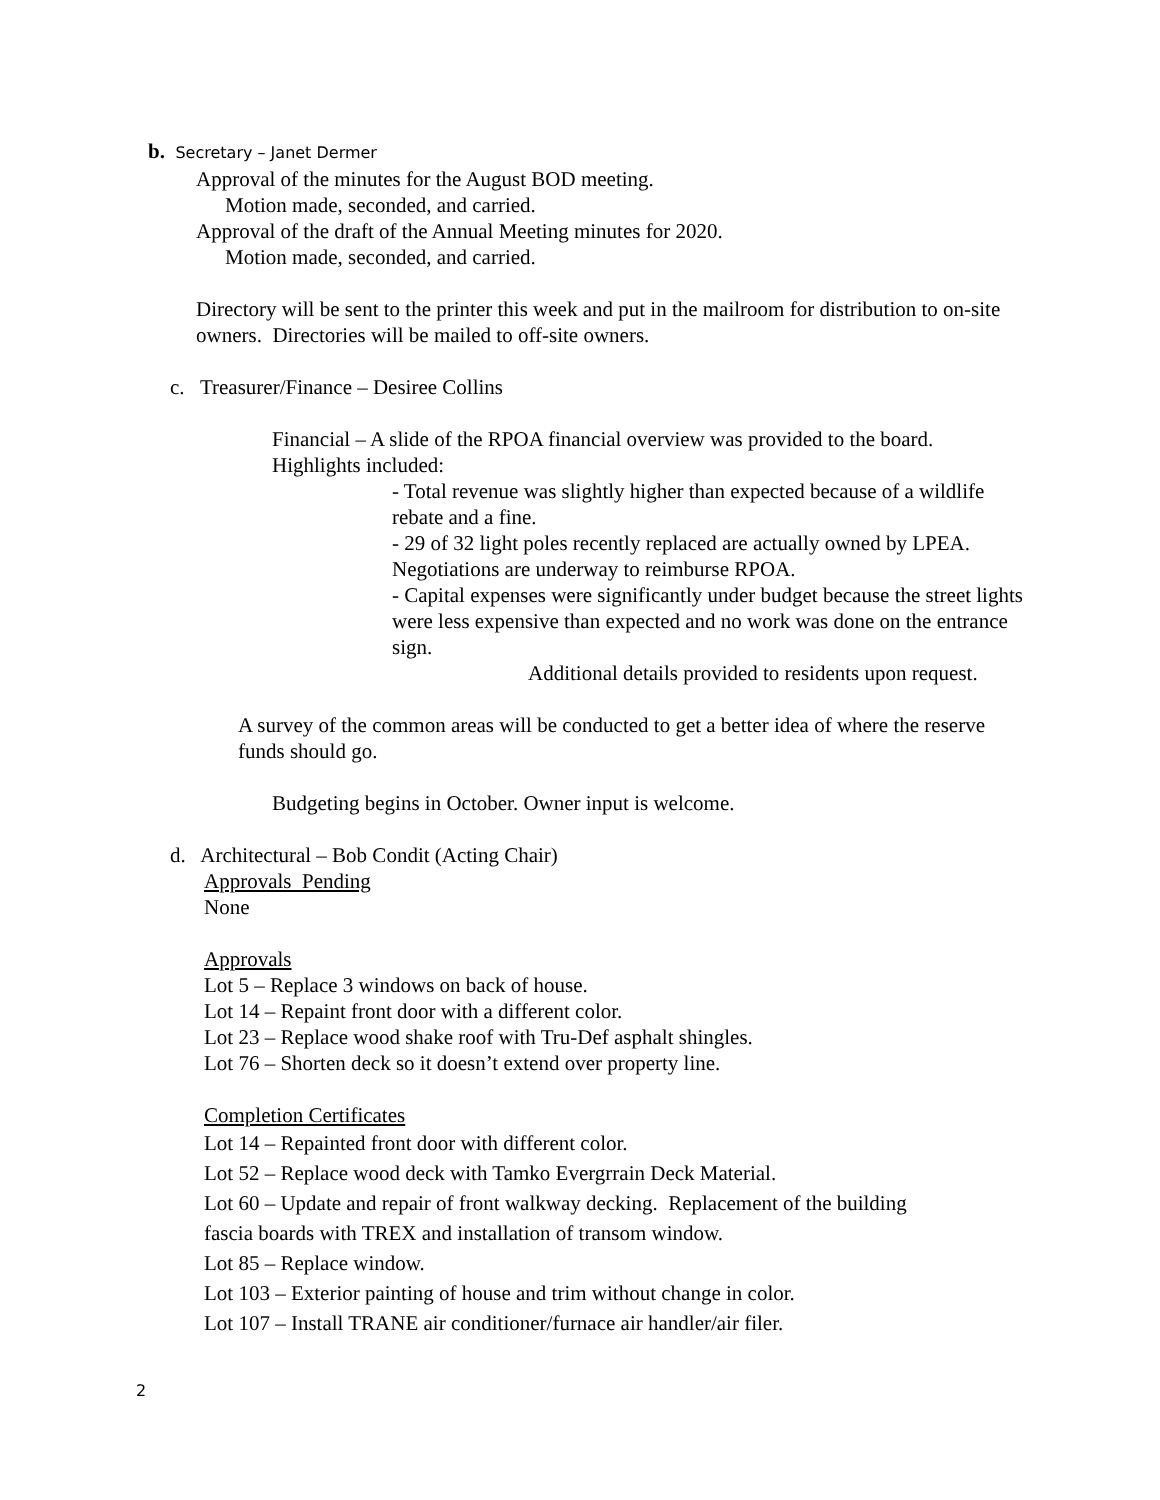b. Secretary – Janet Dermer
Approval of the minutes for the August BOD meeting.
Motion made, seconded, and carried.
Approval of the draft of the Annual Meeting minutes for 2020.
Motion made, seconded, and carried.
Directory will be sent to the printer this week and put in the mailroom for distribution to on-site owners. Directories will be mailed to off-site owners.
c. Treasurer/Finance – Desiree Collins
Financial – A slide of the RPOA financial overview was provided to the board. Highlights included:
- Total revenue was slightly higher than expected because of a wildlife rebate and a fine.
- 29 of 32 light poles recently replaced are actually owned by LPEA. Negotiations are underway to reimburse RPOA.
- Capital expenses were significantly under budget because the street lights were less expensive than expected and no work was done on the entrance sign.
Additional details provided to residents upon request.
A survey of the common areas will be conducted to get a better idea of where the reserve funds should go.
Budgeting begins in October. Owner input is welcome.
d. Architectural – Bob Condit (Acting Chair)
Approvals Pending
None
Approvals
Lot 5 – Replace 3 windows on back of house.
Lot 14 – Repaint front door with a different color.
Lot 23 – Replace wood shake roof with Tru-Def asphalt shingles.
Lot 76 – Shorten deck so it doesn’t extend over property line.
Completion Certificates
Lot 14 – Repainted front door with different color.
Lot 52 – Replace wood deck with Tamko Evergrrain Deck Material.
Lot 60 – Update and repair of front walkway decking. Replacement of the building
fascia boards with TREX and installation of transom window.
Lot 85 – Replace window.
Lot 103 – Exterior painting of house and trim without change in color.
Lot 107 – Install TRANE air conditioner/furnace air handler/air filer.
2